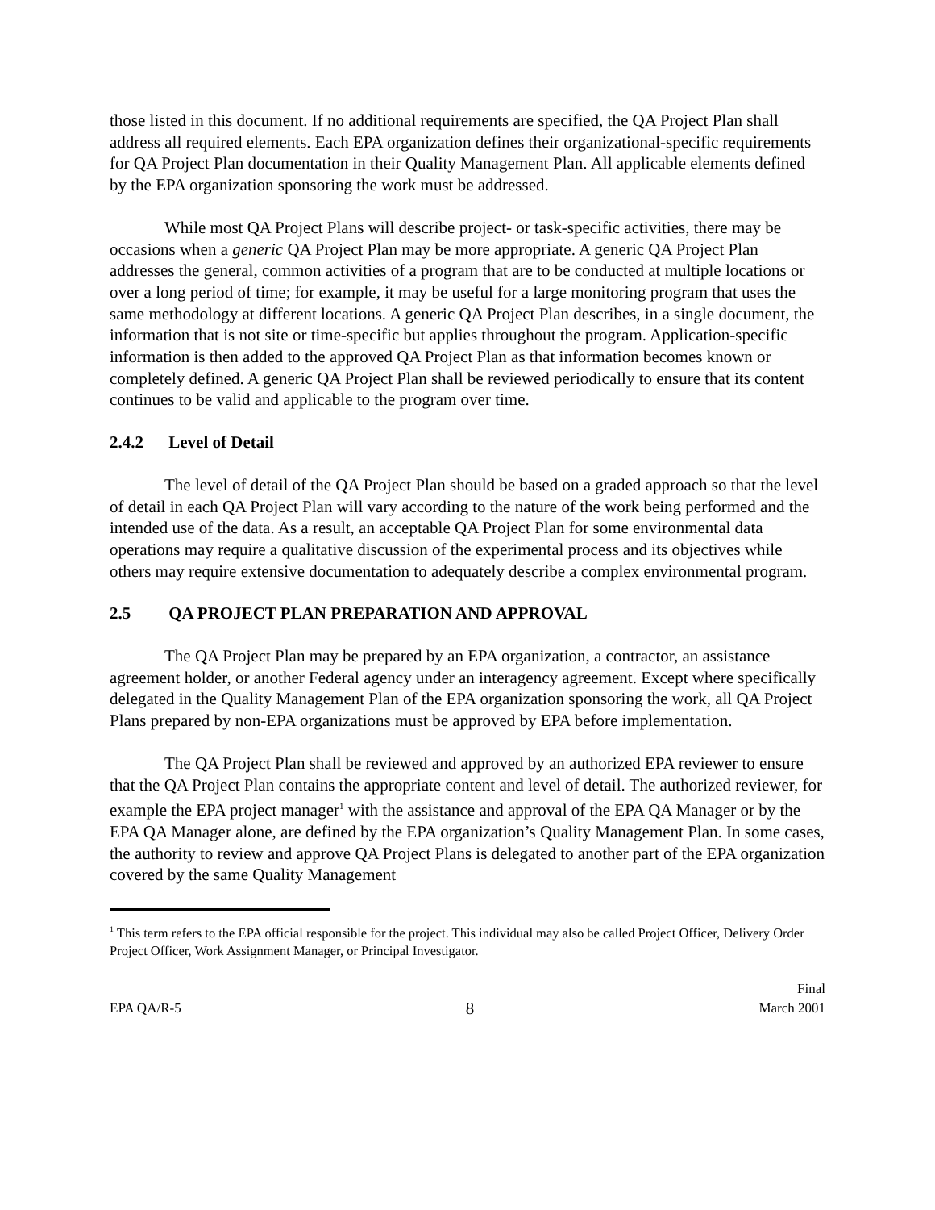those listed in this document. If no additional requirements are specified, the QA Project Plan shall address all required elements. Each EPA organization defines their organizational-specific requirements for QA Project Plan documentation in their Quality Management Plan. All applicable elements defined by the EPA organization sponsoring the work must be addressed.
While most QA Project Plans will describe project- or task-specific activities, there may be occasions when a generic QA Project Plan may be more appropriate. A generic QA Project Plan addresses the general, common activities of a program that are to be conducted at multiple locations or over a long period of time; for example, it may be useful for a large monitoring program that uses the same methodology at different locations. A generic QA Project Plan describes, in a single document, the information that is not site or time-specific but applies throughout the program. Application-specific information is then added to the approved QA Project Plan as that information becomes known or completely defined. A generic QA Project Plan shall be reviewed periodically to ensure that its content continues to be valid and applicable to the program over time.
2.4.2 Level of Detail
The level of detail of the QA Project Plan should be based on a graded approach so that the level of detail in each QA Project Plan will vary according to the nature of the work being performed and the intended use of the data. As a result, an acceptable QA Project Plan for some environmental data operations may require a qualitative discussion of the experimental process and its objectives while others may require extensive documentation to adequately describe a complex environmental program.
2.5 QA PROJECT PLAN PREPARATION AND APPROVAL
The QA Project Plan may be prepared by an EPA organization, a contractor, an assistance agreement holder, or another Federal agency under an interagency agreement. Except where specifically delegated in the Quality Management Plan of the EPA organization sponsoring the work, all QA Project Plans prepared by non-EPA organizations must be approved by EPA before implementation.
The QA Project Plan shall be reviewed and approved by an authorized EPA reviewer to ensure that the QA Project Plan contains the appropriate content and level of detail. The authorized reviewer, for example the EPA project manager<sup>1</sup> with the assistance and approval of the EPA QA Manager or by the EPA QA Manager alone, are defined by the EPA organization’s Quality Management Plan. In some cases, the authority to review and approve QA Project Plans is delegated to another part of the EPA organization covered by the same Quality Management
<sup>1</sup> This term refers to the EPA official responsible for the project. This individual may also be called Project Officer, Delivery Order Project Officer, Work Assignment Manager, or Principal Investigator.
EPA QA/R-5
8
Final
March 2001